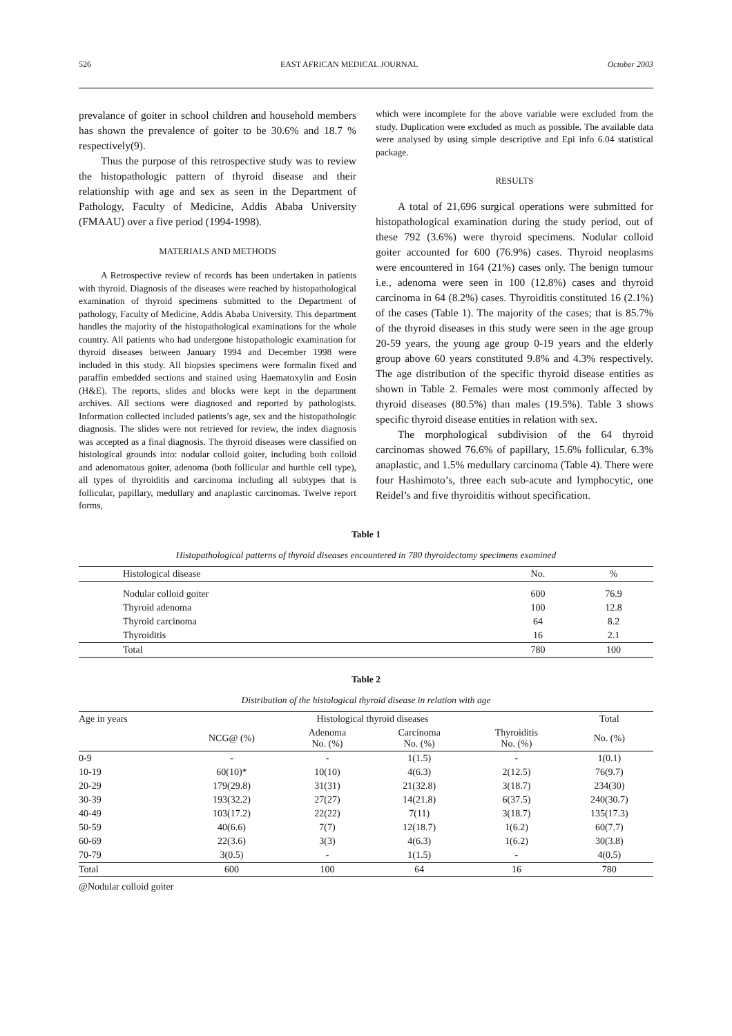526 EAST AFRICAN MEDICAL JOURNAL October 2003
prevalance of goiter in school children and household members has shown the prevalence of goiter to be 30.6% and 18.7 % respectively(9).
Thus the purpose of this retrospective study was to review the histopathologic pattern of thyroid disease and their relationship with age and sex as seen in the Department of Pathology, Faculty of Medicine, Addis Ababa University (FMAAU) over a five period (1994-1998).
MATERIALS AND METHODS
A Retrospective review of records has been undertaken in patients with thyroid. Diagnosis of the diseases were reached by histopathological examination of thyroid specimens submitted to the Department of pathology, Faculty of Medicine, Addis Ababa University. This department handles the majority of the histopathological examinations for the whole country. All patients who had undergone histopathologic examination for thyroid diseases between January 1994 and December 1998 were included in this study. All biopsies specimens were formalin fixed and paraffin embedded sections and stained using Haematoxylin and Eosin (H&E). The reports, slides and blocks were kept in the department archives. All sections were diagnosed and reported by pathologists. Information collected included patients’s age, sex and the histopathologic diagnosis. The slides were not retrieved for review, the index diagnosis was accepted as a final diagnosis. The thyroid diseases were classified on histological grounds into: nodular colloid goiter, including both colloid and adenomatous goiter, adenoma (both follicular and hurthle cell type), all types of thyroiditis and carcinoma including all subtypes that is follicular, papillary, medullary and anaplastic carcinomas. Twelve report forms,
which were incomplete for the above variable were excluded from the study. Duplication were excluded as much as possible. The available data were analysed by using simple descriptive and Epi info 6.04 statistical package.
RESULTS
A total of 21,696 surgical operations were submitted for histopathological examination during the study period, out of these 792 (3.6%) were thyroid specimens. Nodular colloid goiter accounted for 600 (76.9%) cases. Thyroid neoplasms were encountered in 164 (21%) cases only. The benign tumour i.e., adenoma were seen in 100 (12.8%) cases and thyroid carcinoma in 64 (8.2%) cases. Thyroiditis constituted 16 (2.1%) of the cases (Table 1). The majority of the cases; that is 85.7% of the thyroid diseases in this study were seen in the age group 20-59 years, the young age group 0-19 years and the elderly group above 60 years constituted 9.8% and 4.3% respectively. The age distribution of the specific thyroid disease entities as shown in Table 2. Females were most commonly affected by thyroid diseases (80.5%) than males (19.5%). Table 3 shows specific thyroid disease entities in relation with sex.
The morphological subdivision of the 64 thyroid carcinomas showed 76.6% of papillary, 15.6% follicular, 6.3% anaplastic, and 1.5% medullary carcinoma (Table 4). There were four Hashimoto’s, three each sub-acute and lymphocytic, one Reidel’s and five thyroiditis without specification.
Table 1
Histopathological patterns of thyroid diseases encountered in 780 thyroidectomy specimens examined
| Histological disease | No. | % |
| --- | --- | --- |
| Nodular colloid goiter | 600 | 76.9 |
| Thyroid adenoma | 100 | 12.8 |
| Thyroid carcinoma | 64 | 8.2 |
| Thyroiditis | 16 | 2.1 |
| Total | 780 | 100 |
Table 2
Distribution of the histological thyroid disease in relation with age
| Age in years | Histological thyroid diseases | | | | Total |
| --- | --- | --- | --- | --- | --- |
| | NCG@ (%) | Adenoma No. (%) | Carcinoma No. (%) | Thyroiditis No. (%) | No. (%) |
| 0-9 | - | - | 1(1.5) | - | 1(0.1) |
| 10-19 | 60(10)* | 10(10) | 4(6.3) | 2(12.5) | 76(9.7) |
| 20-29 | 179(29.8) | 31(31) | 21(32.8) | 3(18.7) | 234(30) |
| 30-39 | 193(32.2) | 27(27) | 14(21.8) | 6(37.5) | 240(30.7) |
| 40-49 | 103(17.2) | 22(22) | 7(11) | 3(18.7) | 135(17.3) |
| 50-59 | 40(6.6) | 7(7) | 12(18.7) | 1(6.2) | 60(7.7) |
| 60-69 | 22(3.6) | 3(3) | 4(6.3) | 1(6.2) | 30(3.8) |
| 70-79 | 3(0.5) | - | 1(1.5) | - | 4(0.5) |
| Total | 600 | 100 | 64 | 16 | 780 |
@Nodular colloid goiter